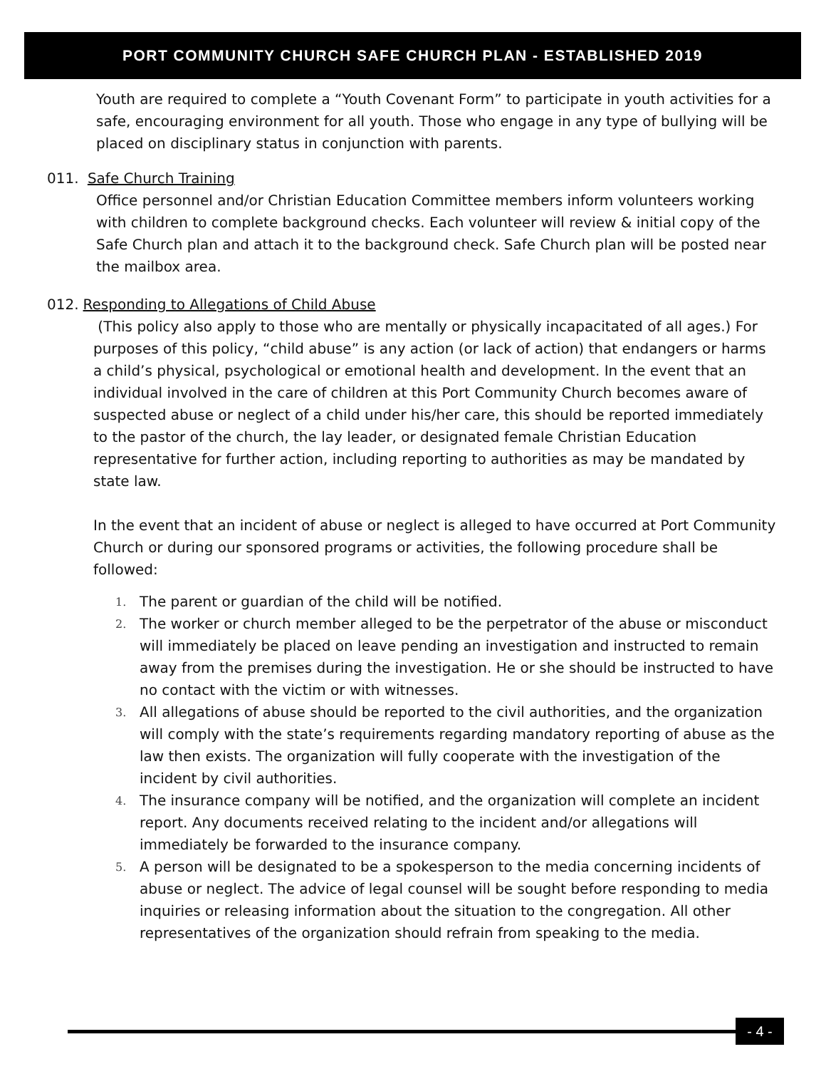PORT COMMUNITY CHURCH SAFE CHURCH PLAN - ESTABLISHED 2019
Youth are required to complete a “Youth Covenant Form” to participate in youth activities for a safe, encouraging environment for all youth. Those who engage in any type of bullying will be placed on disciplinary status in conjunction with parents.
011. Safe Church Training
Office personnel and/or Christian Education Committee members inform volunteers working with children to complete background checks. Each volunteer will review & initial copy of the Safe Church plan and attach it to the background check. Safe Church plan will be posted near the mailbox area.
012. Responding to Allegations of Child Abuse
(This policy also apply to those who are mentally or physically incapacitated of all ages.) For purposes of this policy, “child abuse” is any action (or lack of action) that endangers or harms a child’s physical, psychological or emotional health and development. In the event that an individual involved in the care of children at this Port Community Church becomes aware of suspected abuse or neglect of a child under his/her care, this should be reported immediately to the pastor of the church, the lay leader, or designated female Christian Education representative for further action, including reporting to authorities as may be mandated by state law.
In the event that an incident of abuse or neglect is alleged to have occurred at Port Community Church or during our sponsored programs or activities, the following procedure shall be followed:
1. The parent or guardian of the child will be notified.
2. The worker or church member alleged to be the perpetrator of the abuse or misconduct will immediately be placed on leave pending an investigation and instructed to remain away from the premises during the investigation. He or she should be instructed to have no contact with the victim or with witnesses.
3. All allegations of abuse should be reported to the civil authorities, and the organization will comply with the state’s requirements regarding mandatory reporting of abuse as the law then exists. The organization will fully cooperate with the investigation of the incident by civil authorities.
4. The insurance company will be notified, and the organization will complete an incident report. Any documents received relating to the incident and/or allegations will immediately be forwarded to the insurance company.
5. A person will be designated to be a spokesperson to the media concerning incidents of abuse or neglect. The advice of legal counsel will be sought before responding to media inquiries or releasing information about the situation to the congregation. All other representatives of the organization should refrain from speaking to the media.
- 4 -